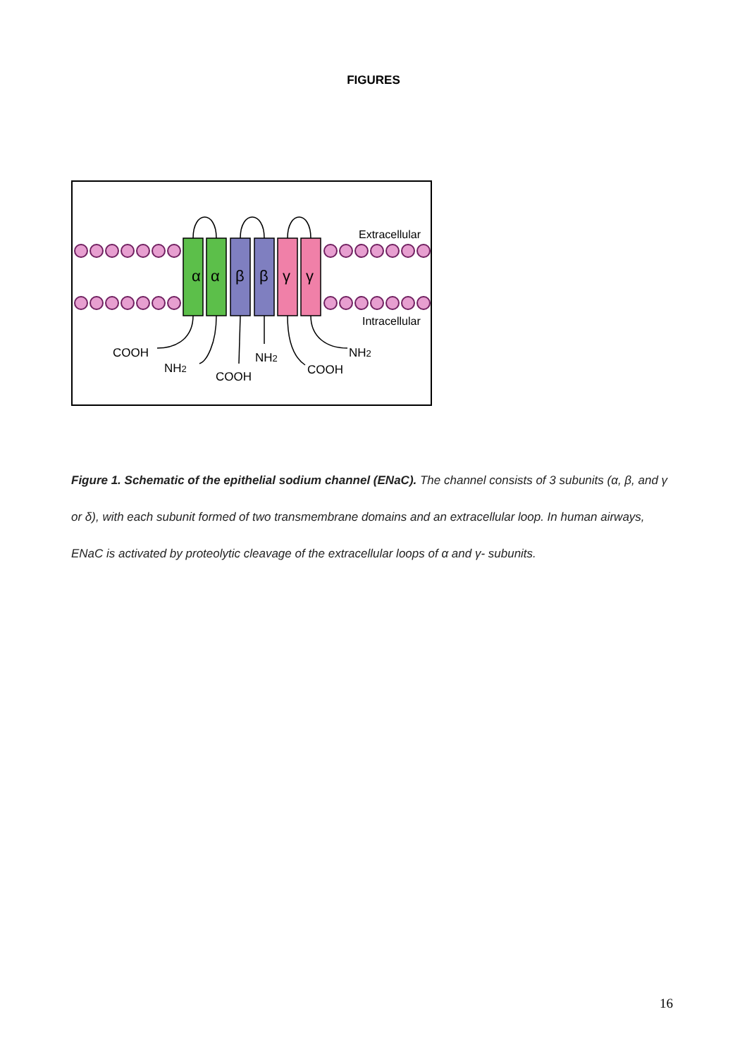FIGURES
α
α
β
β
γ
γ
Extracellular
Intracellular
COOH
NH2
COOH
NH2
COOH
NH2
Figure 1. Schematic of the epithelial sodium channel (ENaC). The channel consists of 3 subunits (α, β, and γ or δ), with each subunit formed of two transmembrane domains and an extracellular loop. In human airways, ENaC is activated by proteolytic cleavage of the extracellular loops of α and γ- subunits.
16